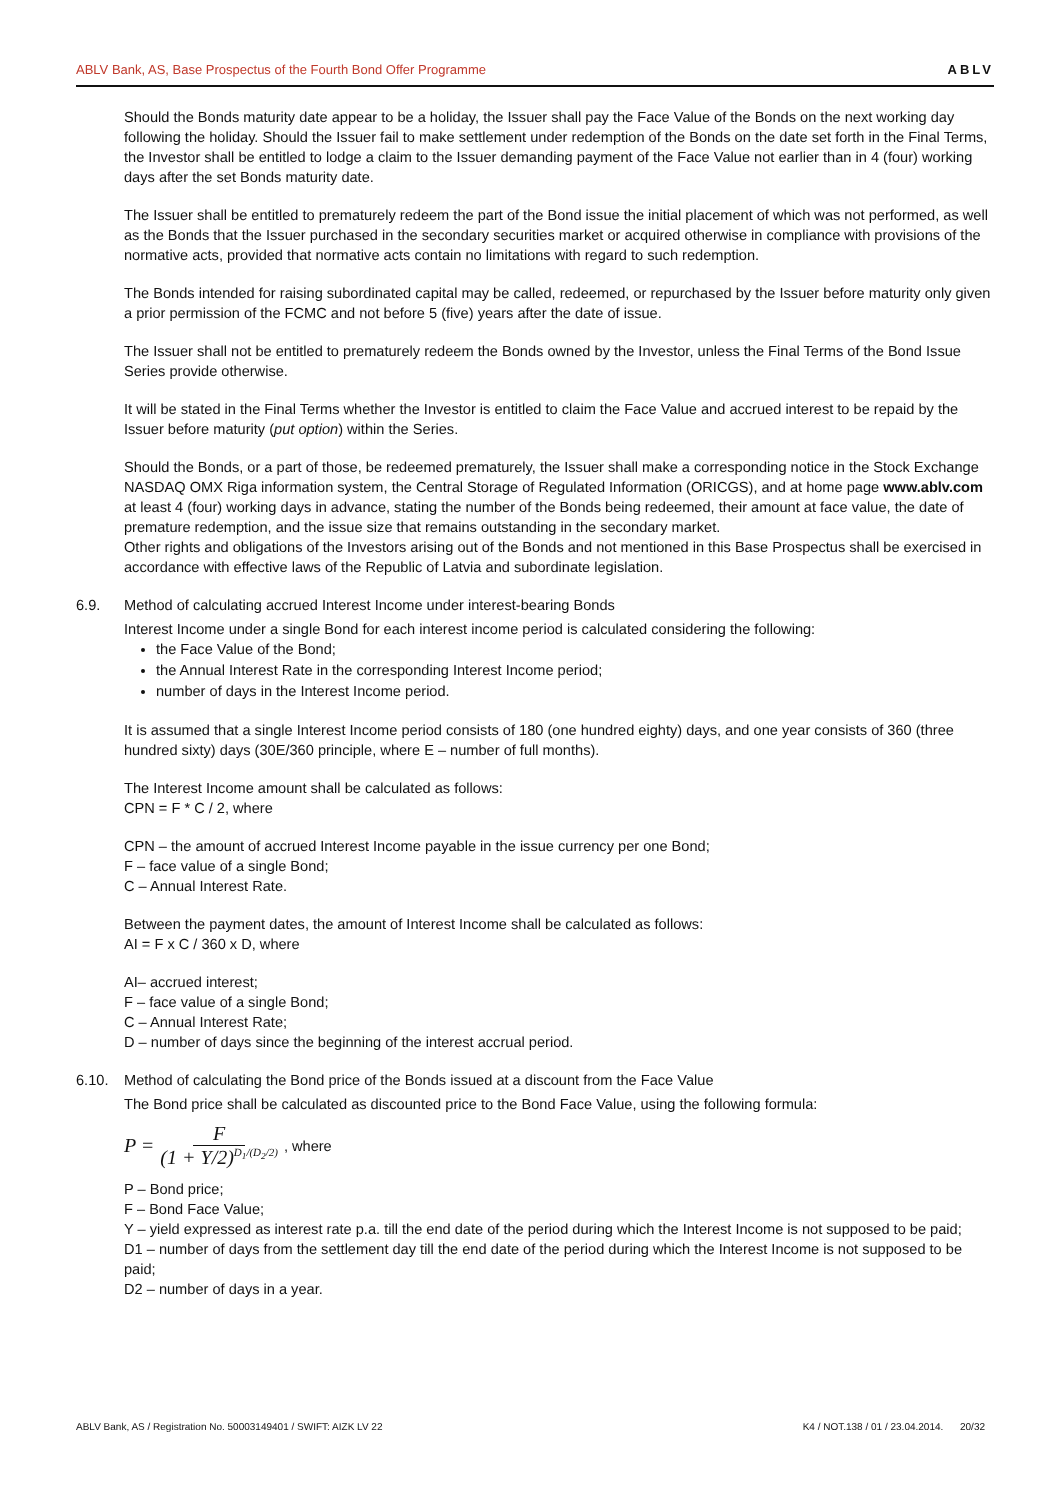ABLV Bank, AS, Base Prospectus of the Fourth Bond Offer Programme ABLV
Should the Bonds maturity date appear to be a holiday, the Issuer shall pay the Face Value of the Bonds on the next working day following the holiday. Should the Issuer fail to make settlement under redemption of the Bonds on the date set forth in the Final Terms, the Investor shall be entitled to lodge a claim to the Issuer demanding payment of the Face Value not earlier than in 4 (four) working days after the set Bonds maturity date.
The Issuer shall be entitled to prematurely redeem the part of the Bond issue the initial placement of which was not performed, as well as the Bonds that the Issuer purchased in the secondary securities market or acquired otherwise in compliance with provisions of the normative acts, provided that normative acts contain no limitations with regard to such redemption.
The Bonds intended for raising subordinated capital may be called, redeemed, or repurchased by the Issuer before maturity only given a prior permission of the FCMC and not before 5 (five) years after the date of issue.
The Issuer shall not be entitled to prematurely redeem the Bonds owned by the Investor, unless the Final Terms of the Bond Issue Series provide otherwise.
It will be stated in the Final Terms whether the Investor is entitled to claim the Face Value and accrued interest to be repaid by the Issuer before maturity (put option) within the Series.
Should the Bonds, or a part of those, be redeemed prematurely, the Issuer shall make a corresponding notice in the Stock Exchange NASDAQ OMX Riga information system, the Central Storage of Regulated Information (ORICGS), and at home page www.ablv.com at least 4 (four) working days in advance, stating the number of the Bonds being redeemed, their amount at face value, the date of premature redemption, and the issue size that remains outstanding in the secondary market.
Other rights and obligations of the Investors arising out of the Bonds and not mentioned in this Base Prospectus shall be exercised in accordance with effective laws of the Republic of Latvia and subordinate legislation.
6.9. Method of calculating accrued Interest Income under interest-bearing Bonds
Interest Income under a single Bond for each interest income period is calculated considering the following:
the Face Value of the Bond;
the Annual Interest Rate in the corresponding Interest Income period;
number of days in the Interest Income period.
It is assumed that a single Interest Income period consists of 180 (one hundred eighty) days, and one year consists of 360 (three hundred sixty) days (30E/360 principle, where E – number of full months).
The Interest Income amount shall be calculated as follows:
CPN = F * C / 2, where
CPN – the amount of accrued Interest Income payable in the issue currency per one Bond;
F – face value of a single Bond;
C – Annual Interest Rate.
Between the payment dates, the amount of Interest Income shall be calculated as follows:
AI = F x C / 360 x D, where
AI– accrued interest;
F – face value of a single Bond;
C – Annual Interest Rate;
D – number of days since the beginning of the interest accrual period.
6.10. Method of calculating the Bond price of the Bonds issued at a discount from the Face Value
The Bond price shall be calculated as discounted price to the Bond Face Value, using the following formula:
P = F (1 + Y/2)<sup>D<sub>1</sub>/(D<sub>2</sub>/2)</sup>, where
P – Bond price;
F – Bond Face Value;
Y – yield expressed as interest rate p.a. till the end date of the period during which the Interest Income is not supposed to be paid;
D1 – number of days from the settlement day till the end date of the period during which the Interest Income is not supposed to be paid;
D2 – number of days in a year.
ABLV Bank, AS / Registration No. 50003149401 / SWIFT: AIZK LV 22 K4 / NOT.138 / 01 / 23.04.2014. 20/32